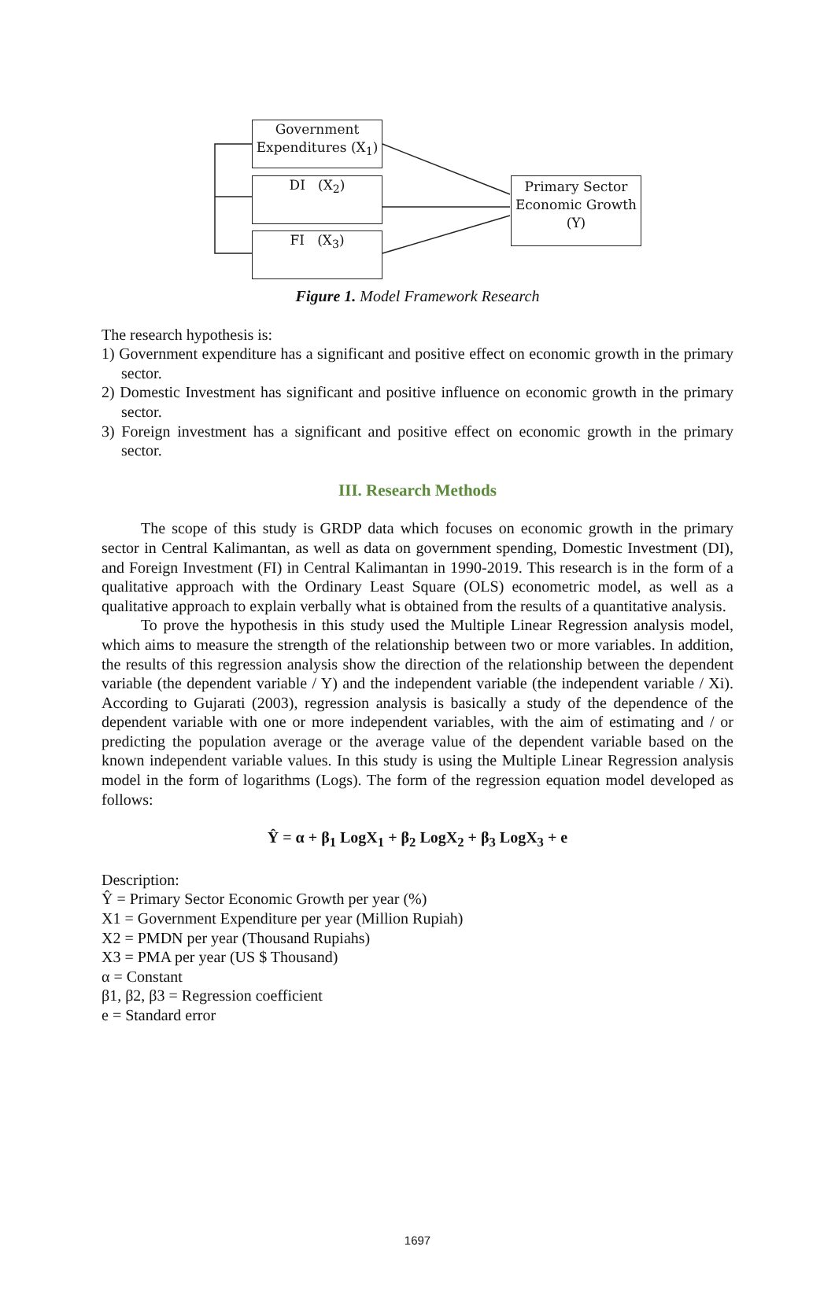Government Expenditures (X<sub>1</sub>)
DI (X<sub>2</sub>)
FI (X<sub>3</sub>)
Primary Sector Economic Growth (Y)
Figure 1. Model Framework Research
The research hypothesis is:
1) Government expenditure has a significant and positive effect on economic growth in the primary sector.
2) Domestic Investment has significant and positive influence on economic growth in the primary sector.
3) Foreign investment has a significant and positive effect on economic growth in the primary sector.
III. Research Methods
The scope of this study is GRDP data which focuses on economic growth in the primary sector in Central Kalimantan, as well as data on government spending, Domestic Investment (DI), and Foreign Investment (FI) in Central Kalimantan in 1990-2019. This research is in the form of a qualitative approach with the Ordinary Least Square (OLS) econometric model, as well as a qualitative approach to explain verbally what is obtained from the results of a quantitative analysis.
To prove the hypothesis in this study used the Multiple Linear Regression analysis model, which aims to measure the strength of the relationship between two or more variables. In addition, the results of this regression analysis show the direction of the relationship between the dependent variable (the dependent variable / Y) and the independent variable (the independent variable / Xi). According to Gujarati (2003), regression analysis is basically a study of the dependence of the dependent variable with one or more independent variables, with the aim of estimating and / or predicting the population average or the average value of the dependent variable based on the known independent variable values. In this study is using the Multiple Linear Regression analysis model in the form of logarithms (Logs). The form of the regression equation model developed as follows:
Ŷ = α + β<sub>1</sub> LogX<sub>1</sub> + β<sub>2</sub> LogX<sub>2</sub> + β<sub>3</sub> LogX<sub>3</sub> + e
Description:
Ŷ = Primary Sector Economic Growth per year (%)
X1 = Government Expenditure per year (Million Rupiah)
X2 = PMDN per year (Thousand Rupiahs)
X3 = PMA per year (US $ Thousand)
α = Constant
β1, β2, β3 = Regression coefficient
e = Standard error
1697